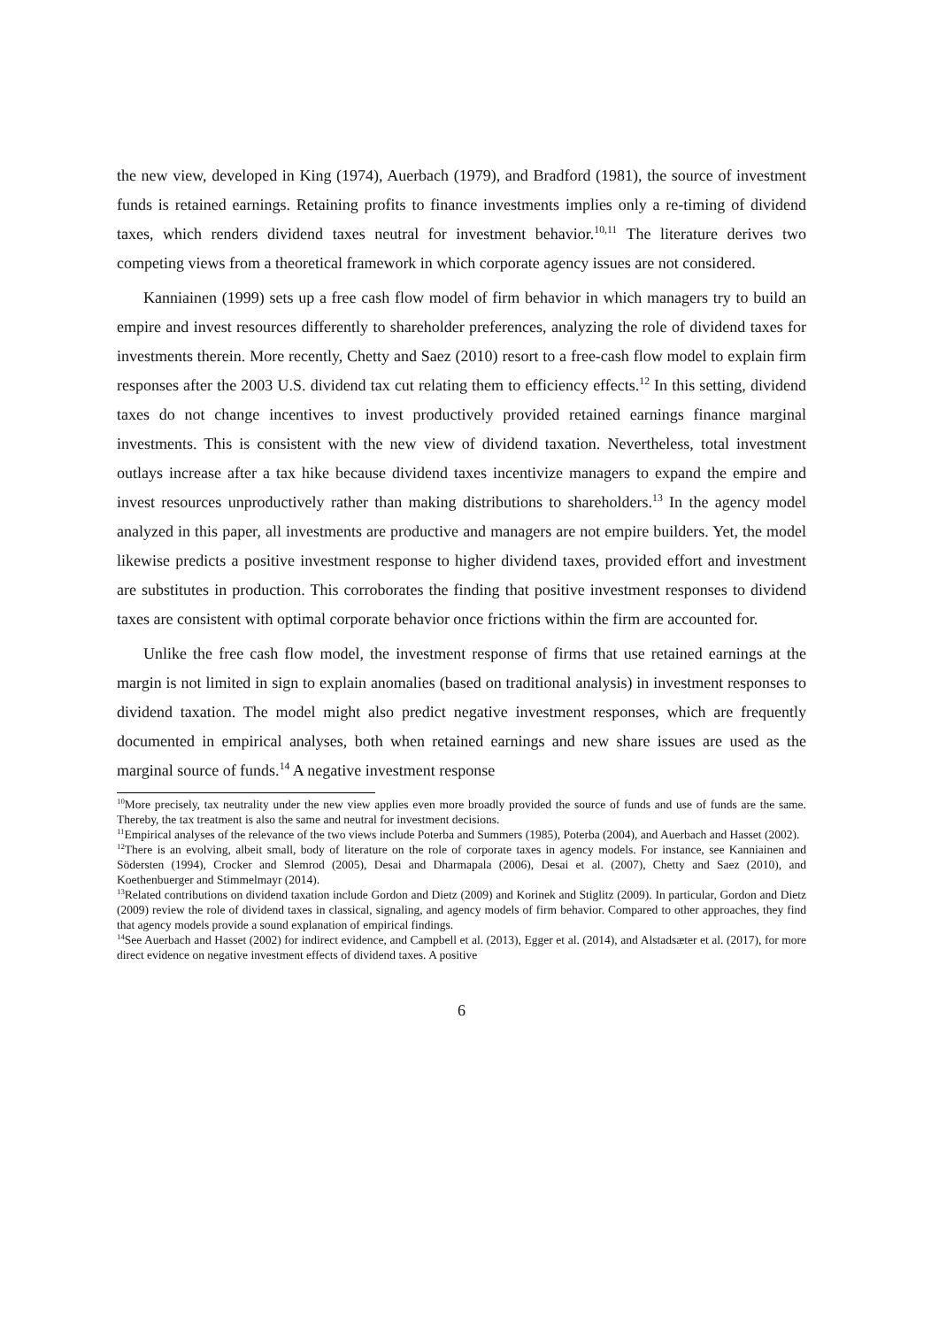the new view, developed in King (1974), Auerbach (1979), and Bradford (1981), the source of investment funds is retained earnings. Retaining profits to finance investments implies only a re-timing of dividend taxes, which renders dividend taxes neutral for investment behavior.<sup>10,11</sup> The literature derives two competing views from a theoretical framework in which corporate agency issues are not considered.
Kanniainen (1999) sets up a free cash flow model of firm behavior in which managers try to build an empire and invest resources differently to shareholder preferences, analyzing the role of dividend taxes for investments therein. More recently, Chetty and Saez (2010) resort to a free-cash flow model to explain firm responses after the 2003 U.S. dividend tax cut relating them to efficiency effects.<sup>12</sup> In this setting, dividend taxes do not change incentives to invest productively provided retained earnings finance marginal investments. This is consistent with the new view of dividend taxation. Nevertheless, total investment outlays increase after a tax hike because dividend taxes incentivize managers to expand the empire and invest resources unproductively rather than making distributions to shareholders.<sup>13</sup> In the agency model analyzed in this paper, all investments are productive and managers are not empire builders. Yet, the model likewise predicts a positive investment response to higher dividend taxes, provided effort and investment are substitutes in production. This corroborates the finding that positive investment responses to dividend taxes are consistent with optimal corporate behavior once frictions within the firm are accounted for.
Unlike the free cash flow model, the investment response of firms that use retained earnings at the margin is not limited in sign to explain anomalies (based on traditional analysis) in investment responses to dividend taxation. The model might also predict negative investment responses, which are frequently documented in empirical analyses, both when retained earnings and new share issues are used as the marginal source of funds.<sup>14</sup> A negative investment response
<sup>10</sup> More precisely, tax neutrality under the new view applies even more broadly provided the source of funds and use of funds are the same. Thereby, the tax treatment is also the same and neutral for investment decisions.
<sup>11</sup> Empirical analyses of the relevance of the two views include Poterba and Summers (1985), Poterba (2004), and Auerbach and Hasset (2002).
<sup>12</sup> There is an evolving, albeit small, body of literature on the role of corporate taxes in agency models. For instance, see Kanniainen and Södersten (1994), Crocker and Slemrod (2005), Desai and Dharmapala (2006), Desai et al. (2007), Chetty and Saez (2010), and Koethenbuerger and Stimmelmayr (2014).
<sup>13</sup> Related contributions on dividend taxation include Gordon and Dietz (2009) and Korinek and Stiglitz (2009). In particular, Gordon and Dietz (2009) review the role of dividend taxes in classical, signaling, and agency models of firm behavior. Compared to other approaches, they find that agency models provide a sound explanation of empirical findings.
<sup>14</sup> See Auerbach and Hasset (2002) for indirect evidence, and Campbell et al. (2013), Egger et al. (2014), and Alstadsæter et al. (2017), for more direct evidence on negative investment effects of dividend taxes. A positive
6